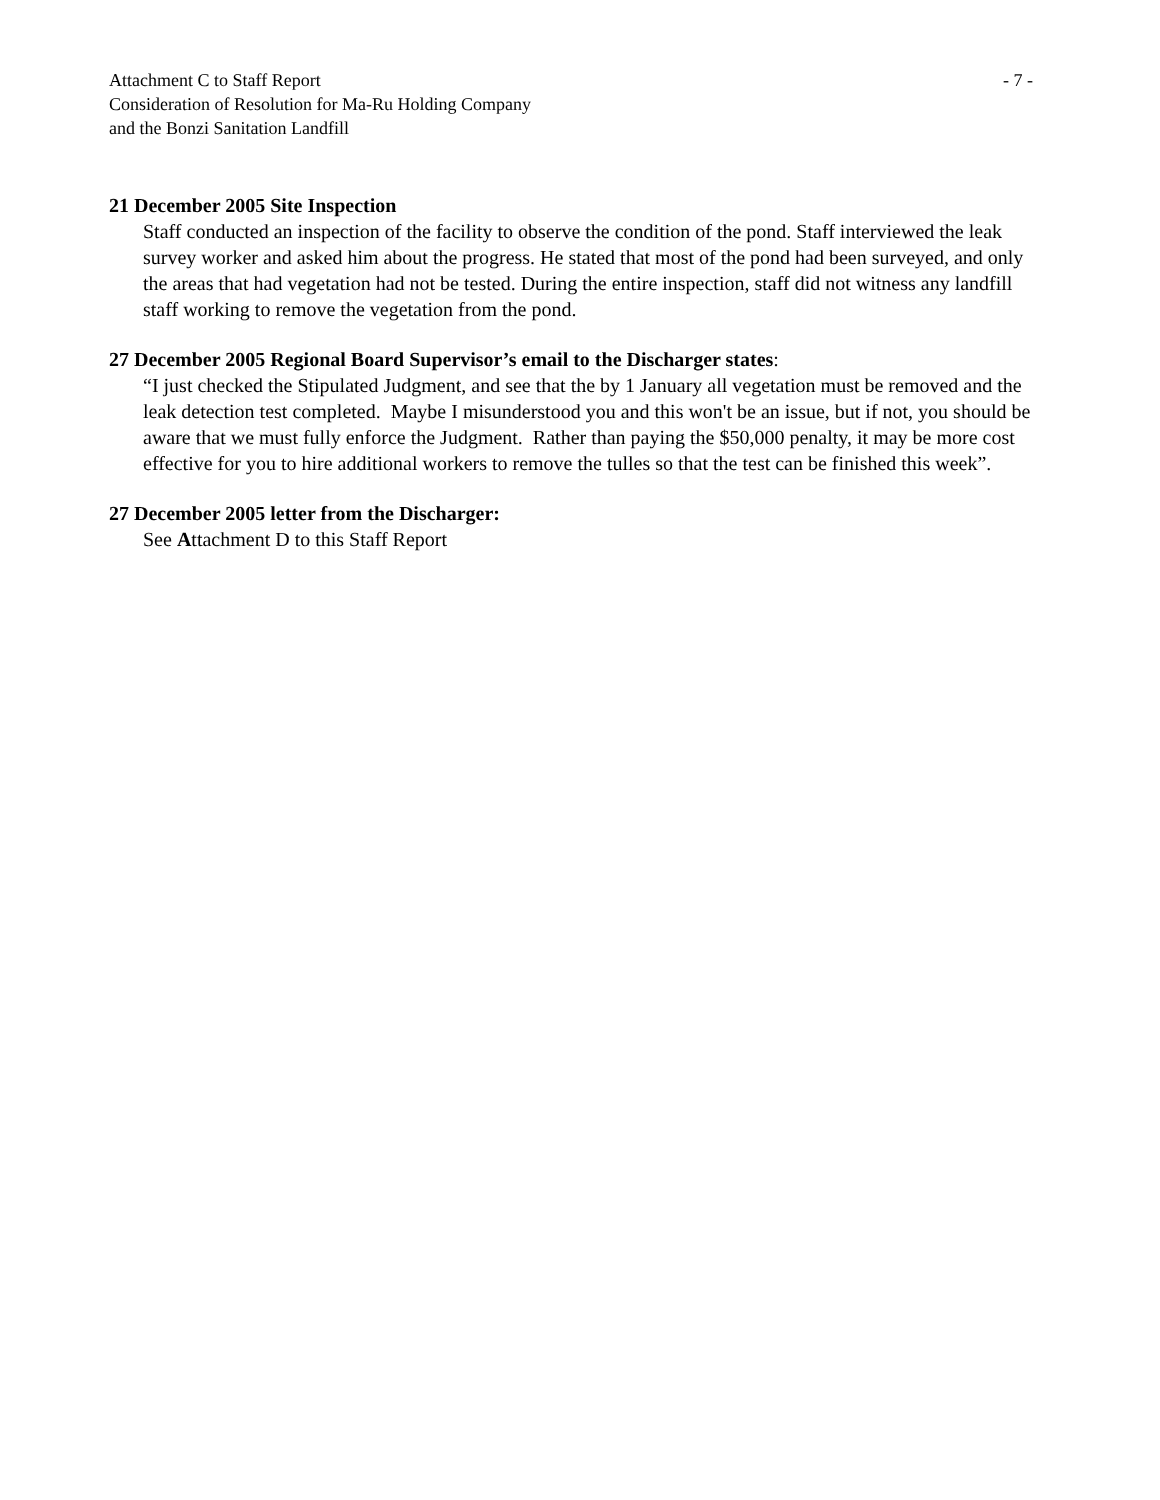Attachment C to Staff Report - 7 -
Consideration of Resolution for Ma-Ru Holding Company
and the Bonzi Sanitation Landfill
21 December 2005 Site Inspection
Staff conducted an inspection of the facility to observe the condition of the pond. Staff interviewed the leak survey worker and asked him about the progress. He stated that most of the pond had been surveyed, and only the areas that had vegetation had not be tested. During the entire inspection, staff did not witness any landfill staff working to remove the vegetation from the pond.
27 December 2005 Regional Board Supervisor’s email to the Discharger states:
“I just checked the Stipulated Judgment, and see that the by 1 January all vegetation must be removed and the leak detection test completed. Maybe I misunderstood you and this won't be an issue, but if not, you should be aware that we must fully enforce the Judgment. Rather than paying the $50,000 penalty, it may be more cost effective for you to hire additional workers to remove the tulles so that the test can be finished this week”.
27 December 2005 letter from the Discharger:
See Attachment D to this Staff Report